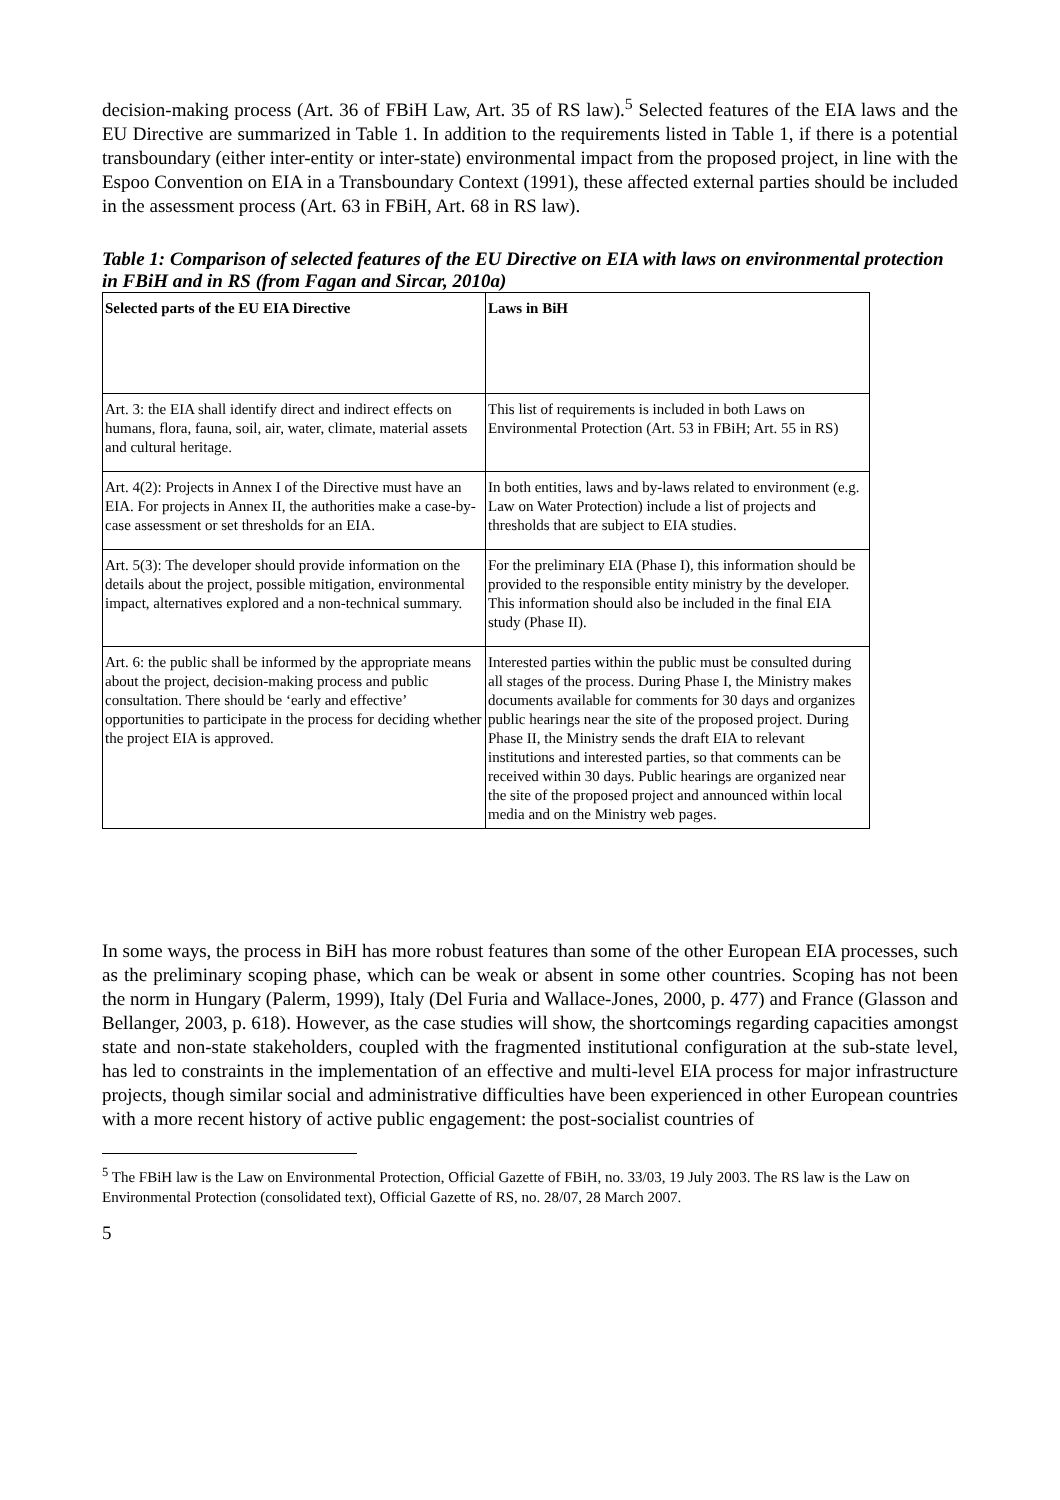decision-making process (Art. 36 of FBiH Law, Art. 35 of RS law).<sup>5</sup> Selected features of the EIA laws and the EU Directive are summarized in Table 1. In addition to the requirements listed in Table 1, if there is a potential transboundary (either inter-entity or inter-state) environmental impact from the proposed project, in line with the Espoo Convention on EIA in a Transboundary Context (1991), these affected external parties should be included in the assessment process (Art. 63 in FBiH, Art. 68 in RS law).
Table 1: Comparison of selected features of the EU Directive on EIA with laws on environmental protection in FBiH and in RS (from Fagan and Sircar, 2010a)
| Selected parts of the EU EIA Directive | Laws in BiH |
| --- | --- |
| Art. 3: the EIA shall identify direct and indirect effects on humans, flora, fauna, soil, air, water, climate, material assets and cultural heritage. | This list of requirements is included in both Laws on Environmental Protection (Art. 53 in FBiH; Art. 55 in RS) |
| Art. 4(2): Projects in Annex I of the Directive must have an EIA. For projects in Annex II, the authorities make a case-by-case assessment or set thresholds for an EIA. | In both entities, laws and by-laws related to environment (e.g. Law on Water Protection) include a list of projects and thresholds that are subject to EIA studies. |
| Art. 5(3): The developer should provide information on the details about the project, possible mitigation, environmental impact, alternatives explored and a non-technical summary. | For the preliminary EIA (Phase I), this information should be provided to the responsible entity ministry by the developer. This information should also be included in the final EIA study (Phase II). |
| Art. 6: the public shall be informed by the appropriate means about the project, decision-making process and public consultation. There should be ‘early and effective’ opportunities to participate in the process for deciding whether the project EIA is approved. | Interested parties within the public must be consulted during all stages of the process. During Phase I, the Ministry makes documents available for comments for 30 days and organizes public hearings near the site of the proposed project. During Phase II, the Ministry sends the draft EIA to relevant institutions and interested parties, so that comments can be received within 30 days. Public hearings are organized near the site of the proposed project and announced within local media and on the Ministry web pages. |
In some ways, the process in BiH has more robust features than some of the other European EIA processes, such as the preliminary scoping phase, which can be weak or absent in some other countries. Scoping has not been the norm in Hungary (Palerm, 1999), Italy (Del Furia and Wallace-Jones, 2000, p. 477) and France (Glasson and Bellanger, 2003, p. 618). However, as the case studies will show, the shortcomings regarding capacities amongst state and non-state stakeholders, coupled with the fragmented institutional configuration at the sub-state level, has led to constraints in the implementation of an effective and multi-level EIA process for major infrastructure projects, though similar social and administrative difficulties have been experienced in other European countries with a more recent history of active public engagement: the post-socialist countries of
<sup>5</sup> The FBiH law is the Law on Environmental Protection, Official Gazette of FBiH, no. 33/03, 19 July 2003. The RS law is the Law on Environmental Protection (consolidated text), Official Gazette of RS, no. 28/07, 28 March 2007.
5